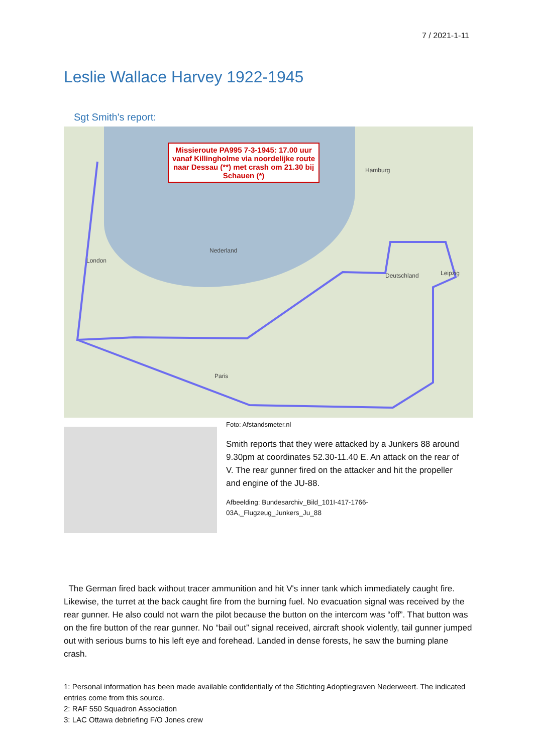7 / 2021-1-11
Leslie Wallace Harvey 1922-1945
Sgt Smith's report:
Missieroute PA995 7-3-1945: 17.00 uur vanaf Killingholme via noordelijke route naar Dessau (**) met crash om 21.30 bij Schauen (*)
London
Nederland
Deutschland
Paris
Hamburg
Leipzig
Foto: Afstandsmeter.nl
Smith reports that they were attacked by a Junkers 88 around 9.30pm at coordinates 52.30-11.40 E. An attack on the rear of V. The rear gunner fired on the attacker and hit the propeller and engine of the JU-88.
Afbeelding: Bundesarchiv_Bild_101I-417-1766-03A,_Flugzeug_Junkers_Ju_88
The German fired back without tracer ammunition and hit V's inner tank which immediately caught fire. Likewise, the turret at the back caught fire from the burning fuel. No evacuation signal was received by the rear gunner. He also could not warn the pilot because the button on the intercom was “off”. That button was on the fire button of the rear gunner. No “bail out” signal received, aircraft shook violently, tail gunner jumped out with serious burns to his left eye and forehead. Landed in dense forests, he saw the burning plane crash.
1: Personal information has been made available confidentially of the Stichting Adoptiegraven Nederweert. The indicated entries come from this source.
2: RAF 550 Squadron Association
3: LAC Ottawa debriefing F/O Jones crew